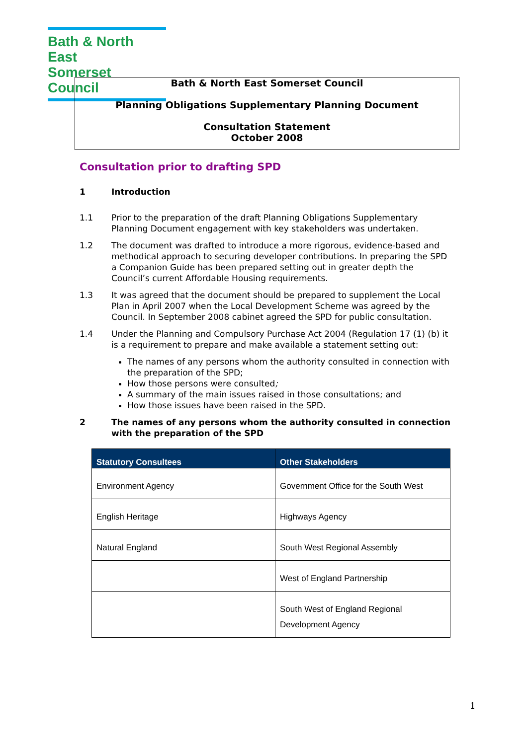Bath & North East
Somerset Council
Bath & North East Somerset Council
Planning Obligations Supplementary Planning Document
Consultation Statement
October 2008
Consultation prior to drafting SPD
1 Introduction
1.1 Prior to the preparation of the draft Planning Obligations Supplementary Planning Document engagement with key stakeholders was undertaken.
1.2 The document was drafted to introduce a more rigorous, evidence-based and methodical approach to securing developer contributions. In preparing the SPD a Companion Guide has been prepared setting out in greater depth the Council’s current Affordable Housing requirements.
1.3 It was agreed that the document should be prepared to supplement the Local Plan in April 2007 when the Local Development Scheme was agreed by the Council. In September 2008 cabinet agreed the SPD for public consultation.
1.4 Under the Planning and Compulsory Purchase Act 2004 (Regulation 17 (1) (b) it is a requirement to prepare and make available a statement setting out:
The names of any persons whom the authority consulted in connection with the preparation of the SPD;
How those persons were consulted;
A summary of the main issues raised in those consultations; and
How those issues have been raised in the SPD.
2 The names of any persons whom the authority consulted in connection with the preparation of the SPD
| Statutory Consultees | Other Stakeholders |
| --- | --- |
| Environment Agency | Government Office for the South West |
| English Heritage | Highways Agency |
| Natural England | South West Regional Assembly |
| | West of England Partnership |
| | South West of England Regional Development Agency |
1